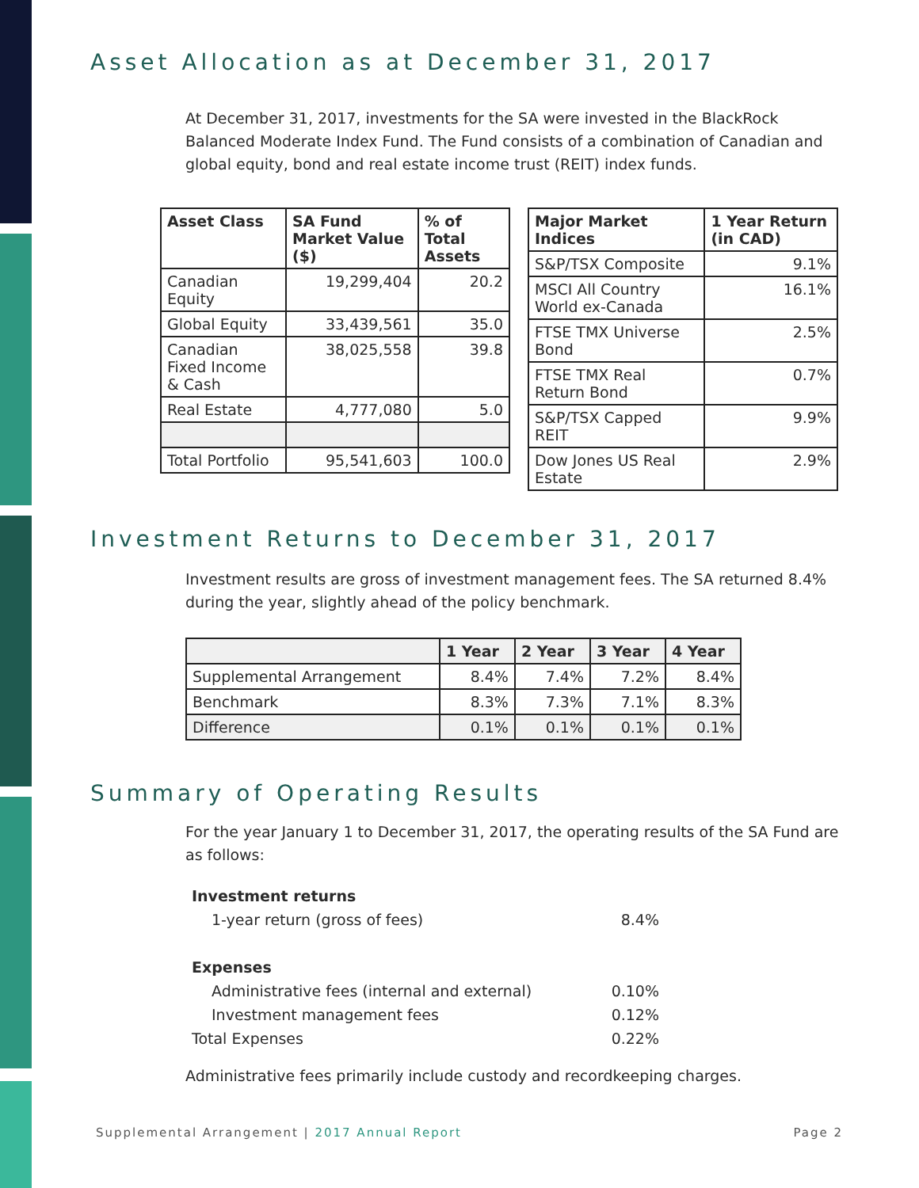Asset Allocation as at December 31, 2017
At December 31, 2017, investments for the SA were invested in the BlackRock Balanced Moderate Index Fund. The Fund consists of a combination of Canadian and global equity, bond and real estate income trust (REIT) index funds.
| Asset Class | SA Fund Market Value ($) | % of Total Assets |
| --- | --- | --- |
| Canadian Equity | 19,299,404 | 20.2 |
| Global Equity | 33,439,561 | 35.0 |
| Canadian Fixed Income & Cash | 38,025,558 | 39.8 |
| Real Estate | 4,777,080 | 5.0 |
| Total Portfolio | 95,541,603 | 100.0 |
| Major Market Indices | 1 Year Return (in CAD) |
| --- | --- |
| S&P/TSX Composite | 9.1% |
| MSCI All Country World ex-Canada | 16.1% |
| FTSE TMX Universe Bond | 2.5% |
| FTSE TMX Real Return Bond | 0.7% |
| S&P/TSX Capped REIT | 9.9% |
| Dow Jones US Real Estate | 2.9% |
Investment Returns to December 31, 2017
Investment results are gross of investment management fees. The SA returned 8.4% during the year, slightly ahead of the policy benchmark.
| | 1 Year | 2 Year | 3 Year | 4 Year |
| --- | --- | --- | --- | --- |
| Supplemental Arrangement | 8.4% | 7.4% | 7.2% | 8.4% |
| Benchmark | 8.3% | 7.3% | 7.1% | 8.3% |
| Difference | 0.1% | 0.1% | 0.1% | 0.1% |
Summary of Operating Results
For the year January 1 to December 31, 2017, the operating results of the SA Fund are as follows:
| Investment returns | |
| 1-year return (gross of fees) | 8.4% |
| Expenses | |
| Administrative fees (internal and external) | 0.10% |
| Investment management fees | 0.12% |
| Total Expenses | 0.22% |
Administrative fees primarily include custody and recordkeeping charges.
Supplemental Arrangement | 2017 Annual Report Page 2